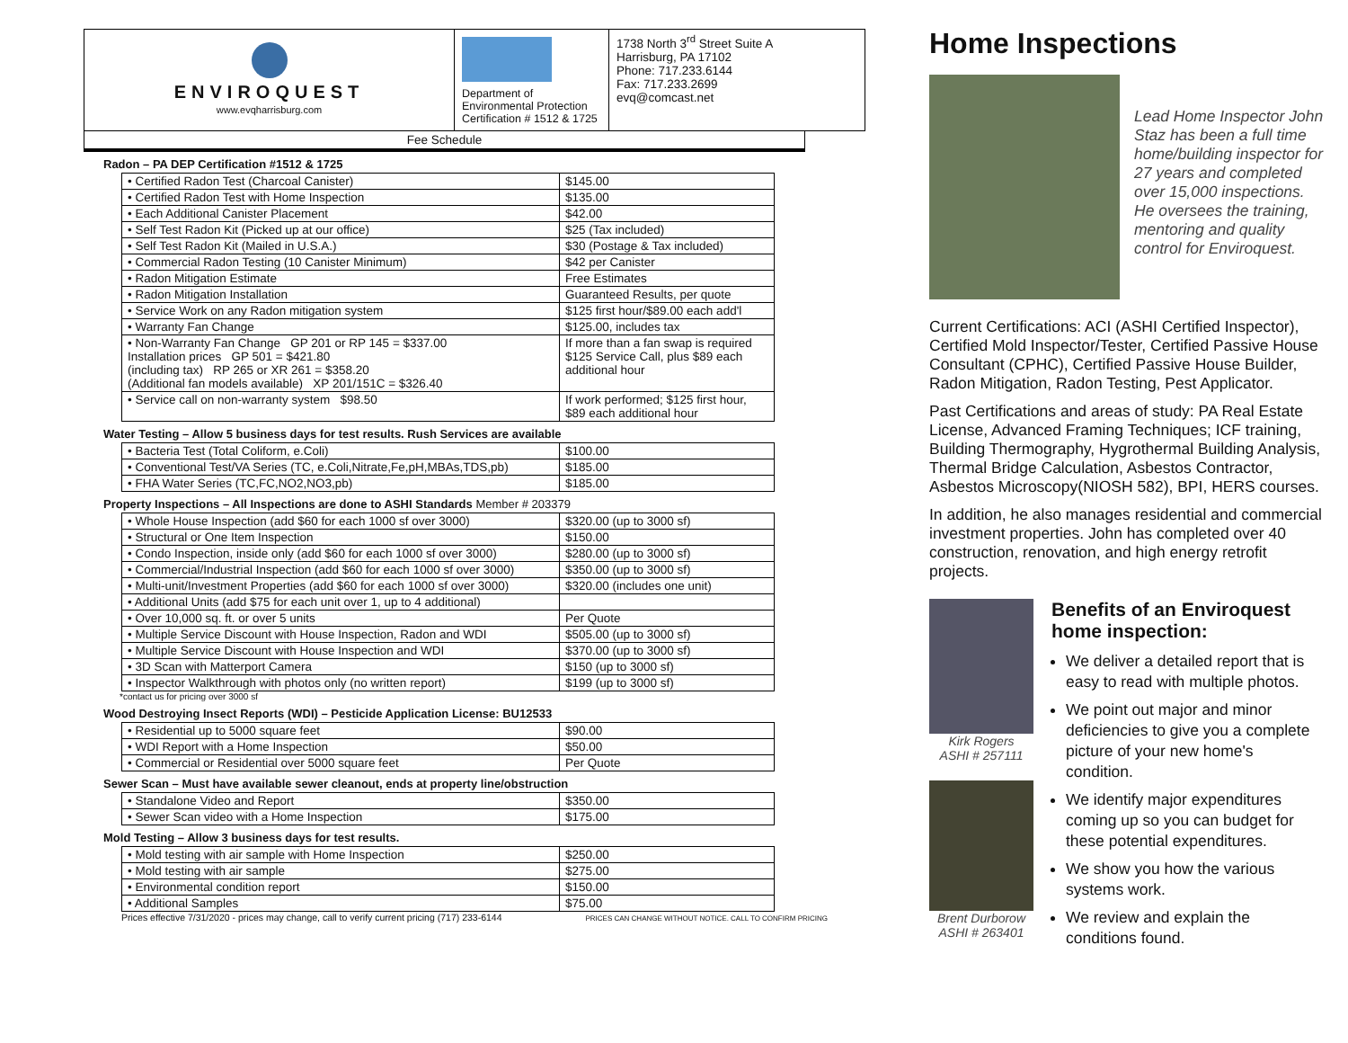ENVIROQUEST
www.evqharrisburg.com
Department of
Environmental Protection
Certification # 1512 & 1725
1738 North 3<sup>rd</sup> Street Suite A
Harrisburg, PA 17102
Phone: 717.233.6144
Fax: 717.233.2699
evq@comcast.net
Fee Schedule
Radon – PA DEP Certification #1512 & 1725
| • Certified Radon Test (Charcoal Canister) | $145.00 |
| • Certified Radon Test with Home Inspection | $135.00 |
| • Each Additional Canister Placement | $42.00 |
| • Self Test Radon Kit (Picked up at our office) | $25 (Tax included) |
| • Self Test Radon Kit (Mailed in U.S.A.) | $30 (Postage & Tax included) |
| • Commercial Radon Testing (10 Canister Minimum) | $42 per Canister |
| • Radon Mitigation Estimate | Free Estimates |
| • Radon Mitigation Installation | Guaranteed Results, per quote |
| • Service Work on any Radon mitigation system | $125 first hour/$89.00 each add'l |
| • Warranty Fan Change | $125.00, includes tax |
| • Non-Warranty Fan Change GP 201 or RP 145 = $337.00 Installation prices GP 501 = $421.80 (including tax) RP 265 or XR 261 = $358.20 (Additional fan models available) XP 201/151C = $326.40 | If more than a fan swap is required $125 Service Call, plus $89 each additional hour |
| • Service call on non-warranty system $98.50 | If work performed; $125 first hour, $89 each additional hour |
Water Testing – Allow 5 business days for test results. Rush Services are available
| • Bacteria Test (Total Coliform, e.Coli) | $100.00 |
| • Conventional Test/VA Series (TC, e.Coli,Nitrate,Fe,pH,MBAs,TDS,pb) | $185.00 |
| • FHA Water Series (TC,FC,NO2,NO3,pb) | $185.00 |
Property Inspections – All Inspections are done to ASHI Standards Member # 203379
| • Whole House Inspection (add $60 for each 1000 sf over 3000) | $320.00 (up to 3000 sf) |
| • Structural or One Item Inspection | $150.00 |
| • Condo Inspection, inside only (add $60 for each 1000 sf over 3000) | $280.00 (up to 3000 sf) |
| • Commercial/Industrial Inspection (add $60 for each 1000 sf over 3000) | $350.00 (up to 3000 sf) |
| • Multi-unit/Investment Properties (add $60 for each 1000 sf over 3000) | $320.00 (includes one unit) |
| • Additional Units (add $75 for each unit over 1, up to 4 additional) | |
| • Over 10,000 sq. ft. or over 5 units | Per Quote |
| • Multiple Service Discount with House Inspection, Radon and WDI | $505.00 (up to 3000 sf) |
| • Multiple Service Discount with House Inspection and WDI | $370.00 (up to 3000 sf) |
| • 3D Scan with Matterport Camera | $150 (up to 3000 sf) |
| • Inspector Walkthrough with photos only (no written report) | $199 (up to 3000 sf) |
*contact us for pricing over 3000 sf
Wood Destroying Insect Reports (WDI) – Pesticide Application License: BU12533
| • Residential up to 5000 square feet | $90.00 |
| • WDI Report with a Home Inspection | $50.00 |
| • Commercial or Residential over 5000 square feet | Per Quote |
Sewer Scan – Must have available sewer cleanout, ends at property line/obstruction
| • Standalone Video and Report | $350.00 |
| • Sewer Scan video with a Home Inspection | $175.00 |
Mold Testing – Allow 3 business days for test results.
| • Mold testing with air sample with Home Inspection | $250.00 |
| • Mold testing with air sample | $275.00 |
| • Environmental condition report | $150.00 |
| • Additional Samples | $75.00 |
Prices effective 7/31/2020 - prices may change, call to verify current pricing (717) 233-6144 PRICES CAN CHANGE WITHOUT NOTICE. CALL TO CONFIRM PRICING
Home Inspections
Lead Home Inspector John Staz has been a full time home/building inspector for 27 years and completed over 15,000 inspections. He oversees the training, mentoring and quality control for Enviroquest.
Current Certifications: ACI (ASHI Certified Inspector), Certified Mold Inspector/Tester, Certified Passive House Consultant (CPHC), Certified Passive House Builder, Radon Mitigation, Radon Testing, Pest Applicator.
Past Certifications and areas of study: PA Real Estate License, Advanced Framing Techniques; ICF training, Building Thermography, Hygrothermal Building Analysis, Thermal Bridge Calculation, Asbestos Contractor, Asbestos Microscopy(NIOSH 582), BPI, HERS courses.
In addition, he also manages residential and commercial investment properties. John has completed over 40 construction, renovation, and high energy retrofit projects.
Kirk Rogers
ASHI # 257111
Brent Durborow
ASHI # 263401
Benefits of an Enviroquest home inspection:
We deliver a detailed report that is easy to read with multiple photos.
We point out major and minor deficiencies to give you a complete picture of your new home's condition.
We identify major expenditures coming up so you can budget for these potential expenditures.
We show you how the various systems work.
We review and explain the conditions found.